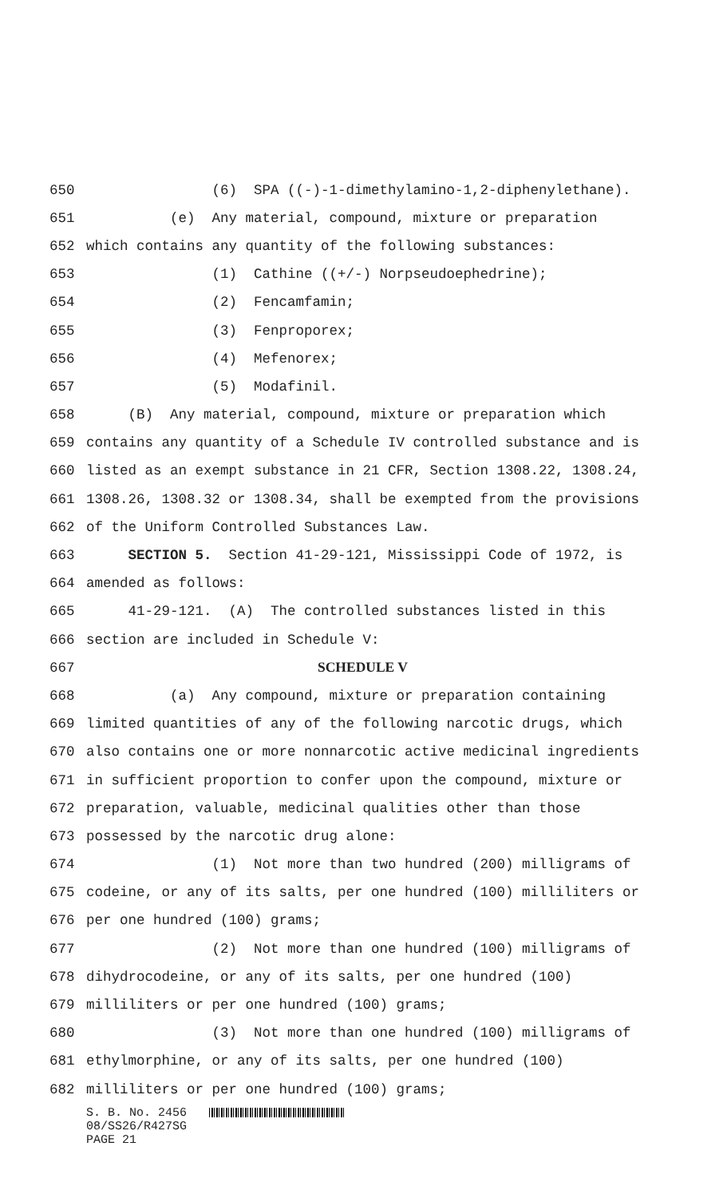650 (6) SPA ((-)-1-dimethylamino-1,2-diphenylethane).
651 (e) Any material, compound, mixture or preparation
652 which contains any quantity of the following substances:
653 (1) Cathine ((+/-) Norpseudoephedrine);
654 (2) Fencamfamin;
655 (3) Fenproporex;
656 (4) Mefenorex;
657 (5) Modafinil.
658 (B) Any material, compound, mixture or preparation which
659 contains any quantity of a Schedule IV controlled substance and is
660 listed as an exempt substance in 21 CFR, Section 1308.22, 1308.24,
661 1308.26, 1308.32 or 1308.34, shall be exempted from the provisions
662 of the Uniform Controlled Substances Law.
663 SECTION 5. Section 41-29-121, Mississippi Code of 1972, is
664 amended as follows:
665 41-29-121. (A) The controlled substances listed in this
666 section are included in Schedule V:
667 SCHEDULE V
668 (a) Any compound, mixture or preparation containing
669 limited quantities of any of the following narcotic drugs, which
670 also contains one or more nonnarcotic active medicinal ingredients
671 in sufficient proportion to confer upon the compound, mixture or
672 preparation, valuable, medicinal qualities other than those
673 possessed by the narcotic drug alone:
674 (1) Not more than two hundred (200) milligrams of
675 codeine, or any of its salts, per one hundred (100) milliliters or
676 per one hundred (100) grams;
677 (2) Not more than one hundred (100) milligrams of
678 dihydrocodeine, or any of its salts, per one hundred (100)
679 milliliters or per one hundred (100) grams;
680 (3) Not more than one hundred (100) milligrams of
681 ethylmorphine, or any of its salts, per one hundred (100)
682 milliliters or per one hundred (100) grams;
S. B. No. 2456
08/SS26/R427SG
PAGE 21